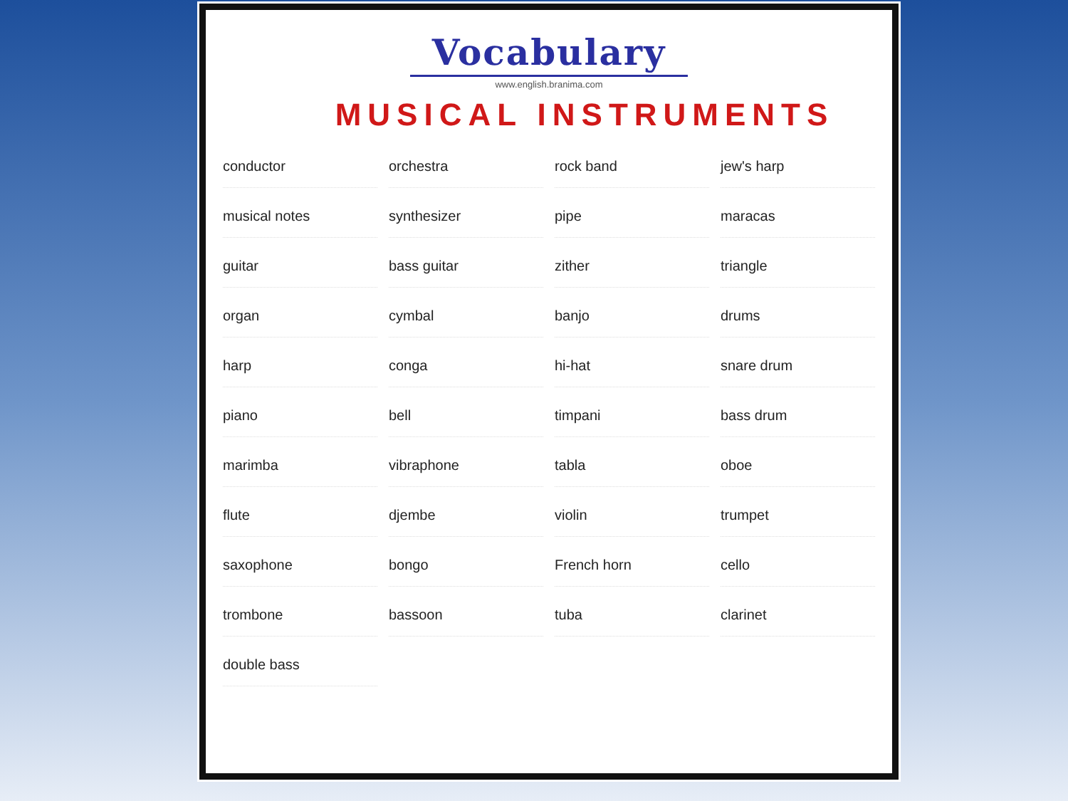Vocabulary
www.english.branima.com
MUSICAL INSTRUMENTS
conductor orchestra rock band jew's harp musical notes synthesizer pipe maracas guitar bass guitar zither triangle organ cymbal banjo drums harp conga hi-hat snare drum piano bell timpani bass drum marimba vibraphone tabla oboe flute djembe violin trumpet saxophone bongo French horn cello trombone bassoon tuba clarinet double bass